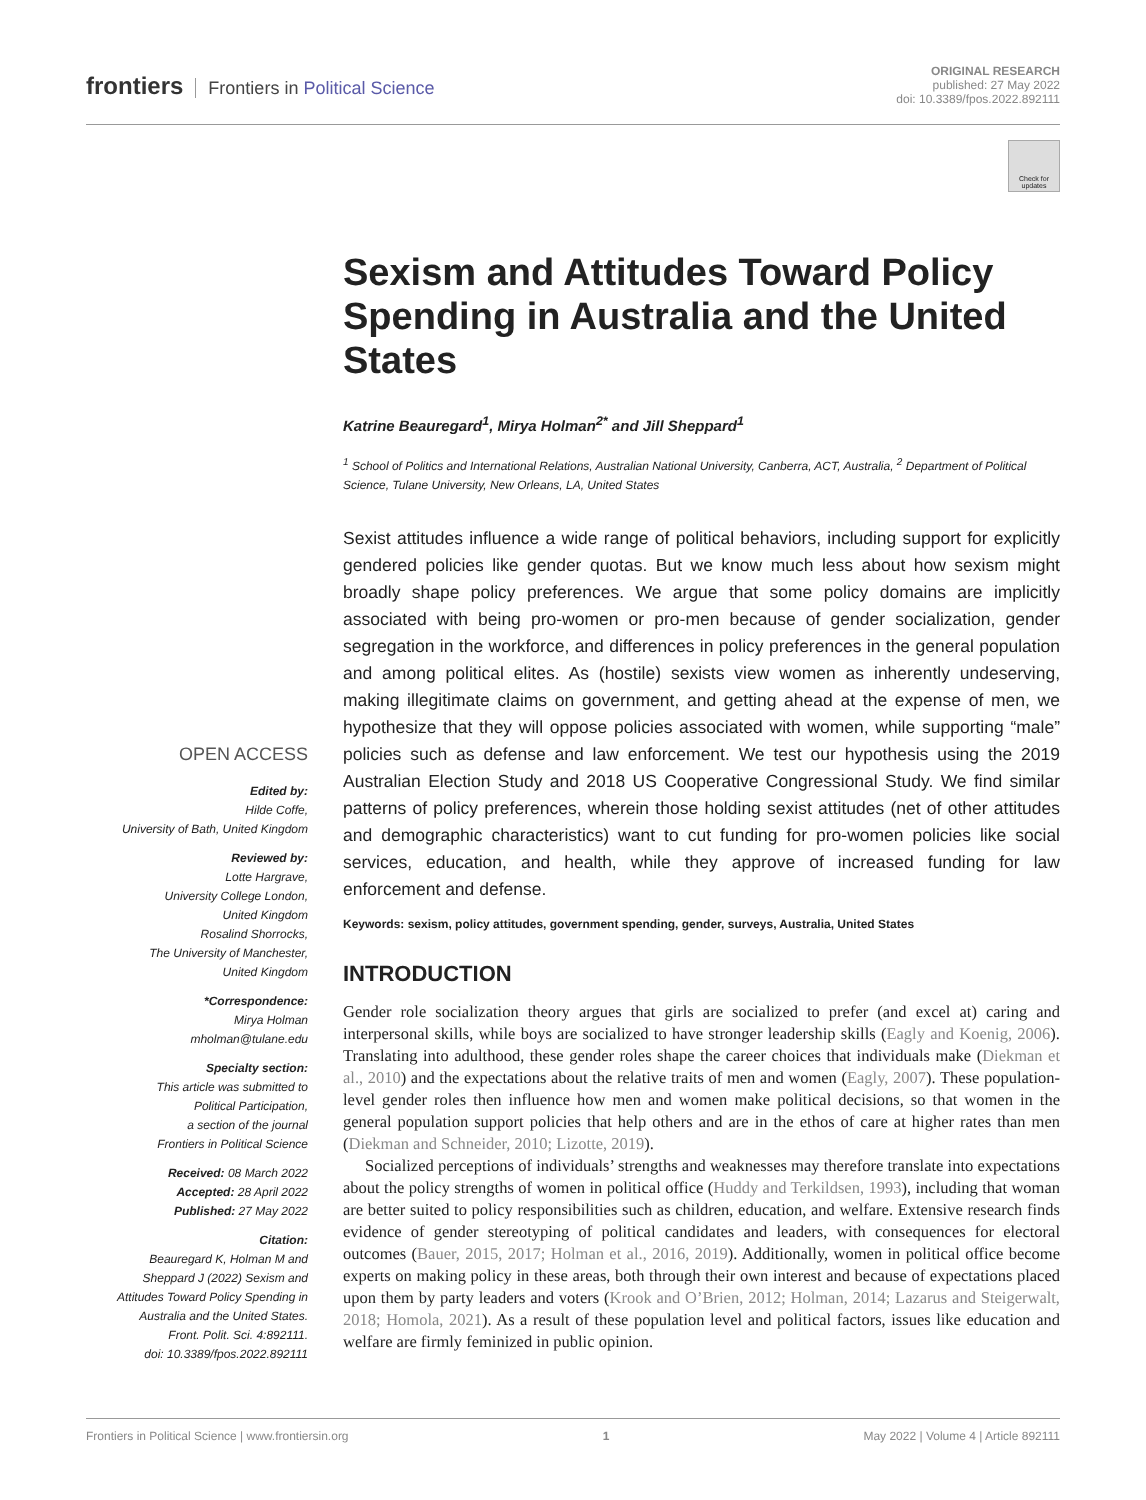frontiers Frontiers in Political Science
ORIGINAL RESEARCH
published: 27 May 2022
doi: 10.3389/fpos.2022.892111
Check for updates
Sexism and Attitudes Toward Policy Spending in Australia and the United States
Katrine Beauregard<sup>1</sup>, Mirya Holman<sup>2*</sup> and Jill Sheppard<sup>1</sup>
<sup>1</sup> School of Politics and International Relations, Australian National University, Canberra, ACT, Australia, <sup>2</sup> Department of Political Science, Tulane University, New Orleans, LA, United States
Sexist attitudes influence a wide range of political behaviors, including support for explicitly gendered policies like gender quotas. But we know much less about how sexism might broadly shape policy preferences. We argue that some policy domains are implicitly associated with being pro-women or pro-men because of gender socialization, gender segregation in the workforce, and differences in policy preferences in the general population and among political elites. As (hostile) sexists view women as inherently undeserving, making illegitimate claims on government, and getting ahead at the expense of men, we hypothesize that they will oppose policies associated with women, while supporting “male” policies such as defense and law enforcement. We test our hypothesis using the 2019 Australian Election Study and 2018 US Cooperative Congressional Study. We find similar patterns of policy preferences, wherein those holding sexist attitudes (net of other attitudes and demographic characteristics) want to cut funding for pro-women policies like social services, education, and health, while they approve of increased funding for law enforcement and defense.
Keywords: sexism, policy attitudes, government spending, gender, surveys, Australia, United States
INTRODUCTION
Gender role socialization theory argues that girls are socialized to prefer (and excel at) caring and interpersonal skills, while boys are socialized to have stronger leadership skills (Eagly and Koenig, 2006). Translating into adulthood, these gender roles shape the career choices that individuals make (Diekman et al., 2010) and the expectations about the relative traits of men and women (Eagly, 2007). These population-level gender roles then influence how men and women make political decisions, so that women in the general population support policies that help others and are in the ethos of care at higher rates than men (Diekman and Schneider, 2010; Lizotte, 2019).
Socialized perceptions of individuals’ strengths and weaknesses may therefore translate into expectations about the policy strengths of women in political office (Huddy and Terkildsen, 1993), including that woman are better suited to policy responsibilities such as children, education, and welfare. Extensive research finds evidence of gender stereotyping of political candidates and leaders, with consequences for electoral outcomes (Bauer, 2015, 2017; Holman et al., 2016, 2019). Additionally, women in political office become experts on making policy in these areas, both through their own interest and because of expectations placed upon them by party leaders and voters (Krook and O’Brien, 2012; Holman, 2014; Lazarus and Steigerwalt, 2018; Homola, 2021). As a result of these population level and political factors, issues like education and welfare are firmly feminized in public opinion.
OPEN ACCESS
Edited by:
Hilde Coffe,
University of Bath, United Kingdom
Reviewed by:
Lotte Hargrave,
University College London,
United Kingdom
Rosalind Shorrocks,
The University of Manchester,
United Kingdom
*Correspondence:
Mirya Holman
mholman@tulane.edu
Specialty section:
This article was submitted to
Political Participation,
a section of the journal
Frontiers in Political Science
Received: 08 March 2022
Accepted: 28 April 2022
Published: 27 May 2022
Citation:
Beauregard K, Holman M and
Sheppard J (2022) Sexism and
Attitudes Toward Policy Spending in
Australia and the United States.
Front. Polit. Sci. 4:892111.
doi: 10.3389/fpos.2022.892111
Frontiers in Political Science | www.frontiersin.org 1 May 2022 | Volume 4 | Article 892111